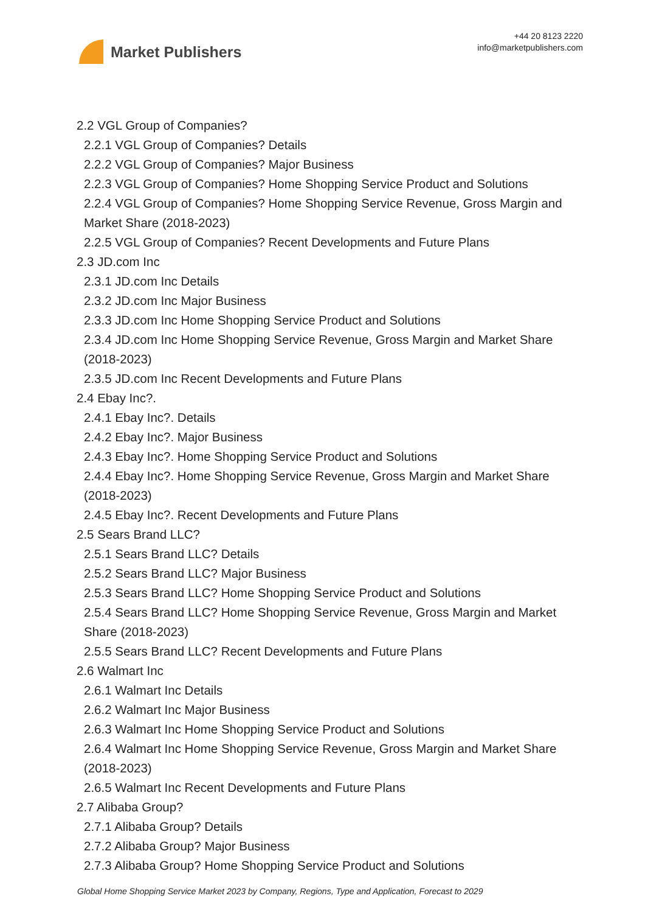Market Publishers
+44 20 8123 2220
info@marketpublishers.com
2.2 VGL Group of Companies?
2.2.1 VGL Group of Companies? Details
2.2.2 VGL Group of Companies? Major Business
2.2.3 VGL Group of Companies? Home Shopping Service Product and Solutions
2.2.4 VGL Group of Companies? Home Shopping Service Revenue, Gross Margin and Market Share (2018-2023)
2.2.5 VGL Group of Companies? Recent Developments and Future Plans
2.3 JD.com Inc
2.3.1 JD.com Inc Details
2.3.2 JD.com Inc Major Business
2.3.3 JD.com Inc Home Shopping Service Product and Solutions
2.3.4 JD.com Inc Home Shopping Service Revenue, Gross Margin and Market Share (2018-2023)
2.3.5 JD.com Inc Recent Developments and Future Plans
2.4 Ebay Inc?.
2.4.1 Ebay Inc?. Details
2.4.2 Ebay Inc?. Major Business
2.4.3 Ebay Inc?. Home Shopping Service Product and Solutions
2.4.4 Ebay Inc?. Home Shopping Service Revenue, Gross Margin and Market Share (2018-2023)
2.4.5 Ebay Inc?. Recent Developments and Future Plans
2.5 Sears Brand LLC?
2.5.1 Sears Brand LLC? Details
2.5.2 Sears Brand LLC? Major Business
2.5.3 Sears Brand LLC? Home Shopping Service Product and Solutions
2.5.4 Sears Brand LLC? Home Shopping Service Revenue, Gross Margin and Market Share (2018-2023)
2.5.5 Sears Brand LLC? Recent Developments and Future Plans
2.6 Walmart Inc
2.6.1 Walmart Inc Details
2.6.2 Walmart Inc Major Business
2.6.3 Walmart Inc Home Shopping Service Product and Solutions
2.6.4 Walmart Inc Home Shopping Service Revenue, Gross Margin and Market Share (2018-2023)
2.6.5 Walmart Inc Recent Developments and Future Plans
2.7 Alibaba Group?
2.7.1 Alibaba Group? Details
2.7.2 Alibaba Group? Major Business
2.7.3 Alibaba Group? Home Shopping Service Product and Solutions
Global Home Shopping Service Market 2023 by Company, Regions, Type and Application, Forecast to 2029